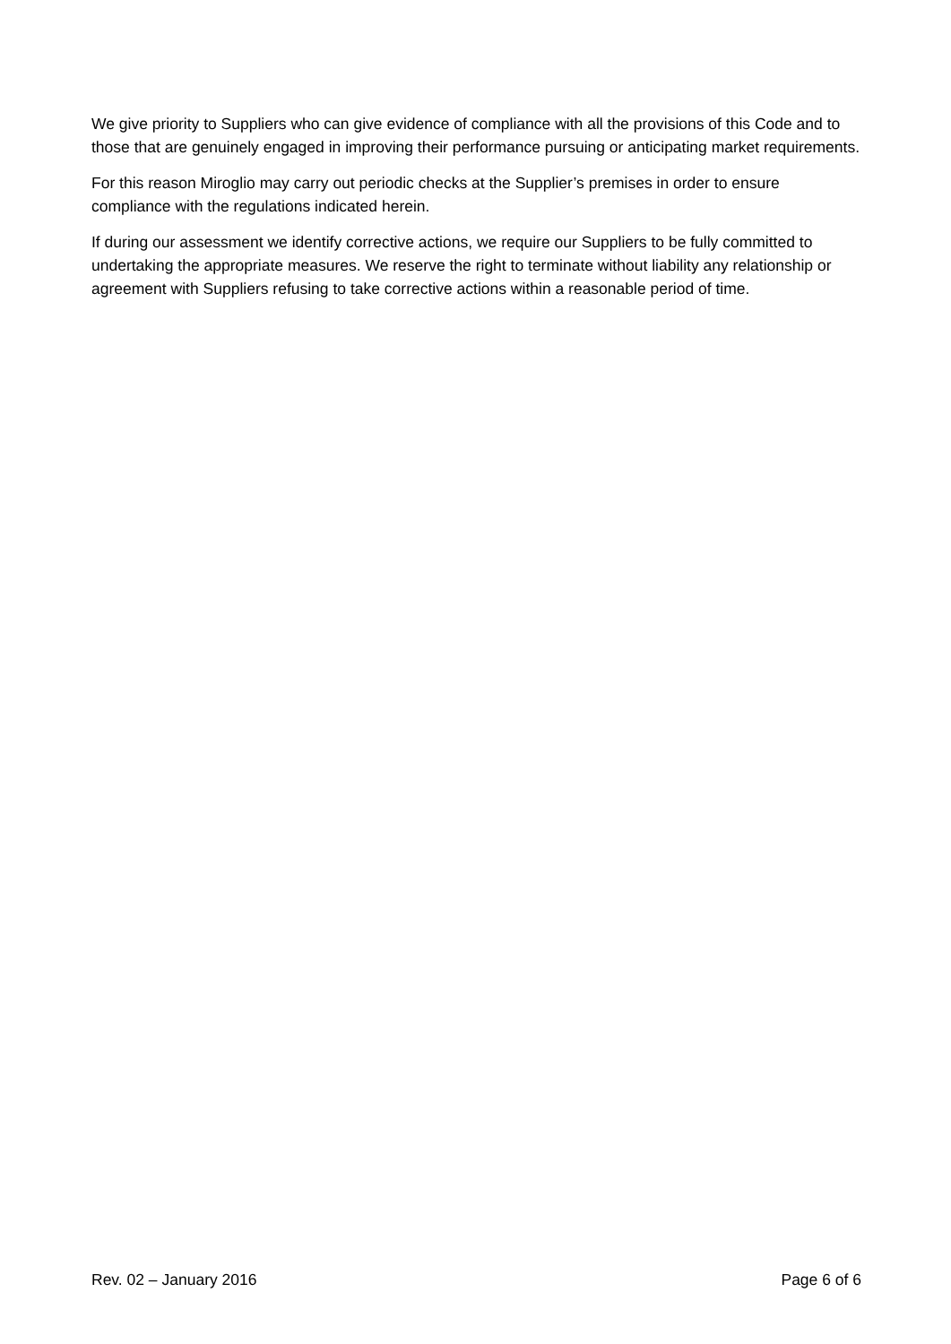We give priority to Suppliers who can give evidence of compliance with all the provisions of this Code and to those that are genuinely engaged in improving their performance pursuing or anticipating market requirements.
For this reason Miroglio may carry out periodic checks at the Supplier’s premises in order to ensure compliance with the regulations indicated herein.
If during our assessment we identify corrective actions, we require our Suppliers to be fully committed to undertaking the appropriate measures. We reserve the right to terminate without liability any relationship or agreement with Suppliers refusing to take corrective actions within a reasonable period of time.
Rev. 02 – January 2016 Page 6 of 6